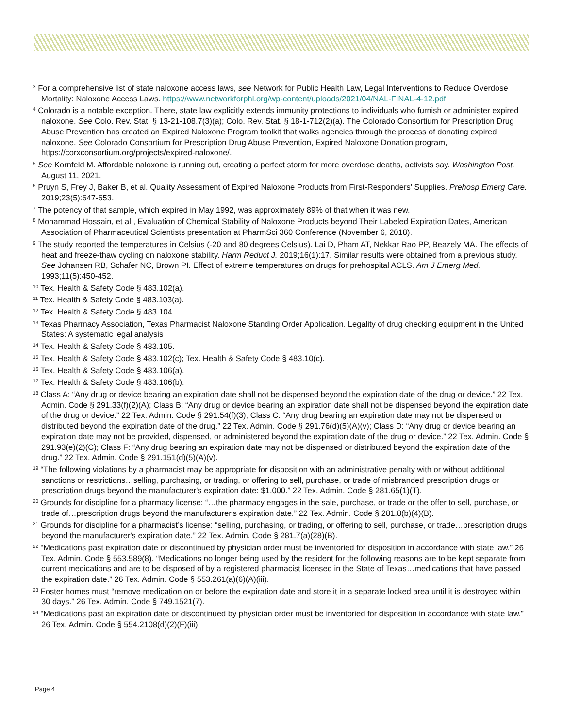<sup>3</sup> For a comprehensive list of state naloxone access laws, see Network for Public Health Law, Legal Interventions to Reduce Overdose Mortality: Naloxone Access Laws. https://www.networkforphl.org/wp-content/uploads/2021/04/NAL-FINAL-4-12.pdf.
<sup>4</sup> Colorado is a notable exception. There, state law explicitly extends immunity protections to individuals who furnish or administer expired naloxone. See Colo. Rev. Stat. § 13-21-108.7(3)(a); Colo. Rev. Stat. § 18-1-712(2)(a). The Colorado Consortium for Prescription Drug Abuse Prevention has created an Expired Naloxone Program toolkit that walks agencies through the process of donating expired naloxone. See Colorado Consortium for Prescription Drug Abuse Prevention, Expired Naloxone Donation program, https://corxconsortium.org/projects/expired-naloxone/.
<sup>5</sup> See Kornfeld M. Affordable naloxone is running out, creating a perfect storm for more overdose deaths, activists say. Washington Post. August 11, 2021.
<sup>6</sup> Pruyn S, Frey J, Baker B, et al. Quality Assessment of Expired Naloxone Products from First-Responders' Supplies. Prehosp Emerg Care. 2019;23(5):647-653.
<sup>7</sup> The potency of that sample, which expired in May 1992, was approximately 89% of that when it was new.
<sup>8</sup> Mohammad Hossain, et al., Evaluation of Chemical Stability of Naloxone Products beyond Their Labeled Expiration Dates, American Association of Pharmaceutical Scientists presentation at PharmSci 360 Conference (November 6, 2018).
<sup>9</sup> The study reported the temperatures in Celsius (-20 and 80 degrees Celsius). Lai D, Pham AT, Nekkar Rao PP, Beazely MA. The effects of heat and freeze-thaw cycling on naloxone stability. Harm Reduct J. 2019;16(1):17. Similar results were obtained from a previous study. See Johansen RB, Schafer NC, Brown PI. Effect of extreme temperatures on drugs for prehospital ACLS. Am J Emerg Med. 1993;11(5):450-452.
<sup>10</sup> Tex. Health & Safety Code § 483.102(a).
<sup>11</sup> Tex. Health & Safety Code § 483.103(a).
<sup>12</sup> Tex. Health & Safety Code § 483.104.
<sup>13</sup> Texas Pharmacy Association, Texas Pharmacist Naloxone Standing Order Application. Legality of drug checking equipment in the United States: A systematic legal analysis
<sup>14</sup> Tex. Health & Safety Code § 483.105.
<sup>15</sup> Tex. Health & Safety Code § 483.102(c); Tex. Health & Safety Code § 483.10(c).
<sup>16</sup> Tex. Health & Safety Code § 483.106(a).
<sup>17</sup> Tex. Health & Safety Code § 483.106(b).
<sup>18</sup> Class A: “Any drug or device bearing an expiration date shall not be dispensed beyond the expiration date of the drug or device.” 22 Tex. Admin. Code § 291.33(f)(2)(A); Class B: “Any drug or device bearing an expiration date shall not be dispensed beyond the expiration date of the drug or device.” 22 Tex. Admin. Code § 291.54(f)(3); Class C: “Any drug bearing an expiration date may not be dispensed or distributed beyond the expiration date of the drug.” 22 Tex. Admin. Code § 291.76(d)(5)(A)(v); Class D: “Any drug or device bearing an expiration date may not be provided, dispensed, or administered beyond the expiration date of the drug or device.” 22 Tex. Admin. Code § 291.93(e)(2)(C); Class F: “Any drug bearing an expiration date may not be dispensed or distributed beyond the expiration date of the drug.” 22 Tex. Admin. Code § 291.151(d)(5)(A)(v).
<sup>19</sup> “The following violations by a pharmacist may be appropriate for disposition with an administrative penalty with or without additional sanctions or restrictions…selling, purchasing, or trading, or offering to sell, purchase, or trade of misbranded prescription drugs or prescription drugs beyond the manufacturer's expiration date: $1,000.” 22 Tex. Admin. Code § 281.65(1)(T).
<sup>20</sup> Grounds for discipline for a pharmacy license: “…the pharmacy engages in the sale, purchase, or trade or the offer to sell, purchase, or trade of…prescription drugs beyond the manufacturer's expiration date.” 22 Tex. Admin. Code § 281.8(b)(4)(B).
<sup>21</sup> Grounds for discipline for a pharmacist’s license: “selling, purchasing, or trading, or offering to sell, purchase, or trade…prescription drugs beyond the manufacturer's expiration date.” 22 Tex. Admin. Code § 281.7(a)(28)(B).
<sup>22</sup> “Medications past expiration date or discontinued by physician order must be inventoried for disposition in accordance with state law.” 26 Tex. Admin. Code § 553.589(8). “Medications no longer being used by the resident for the following reasons are to be kept separate from current medications and are to be disposed of by a registered pharmacist licensed in the State of Texas…medications that have passed the expiration date.” 26 Tex. Admin. Code § 553.261(a)(6)(A)(iii).
<sup>23</sup> Foster homes must “remove medication on or before the expiration date and store it in a separate locked area until it is destroyed within 30 days.” 26 Tex. Admin. Code § 749.1521(7).
<sup>24</sup> “Medications past an expiration date or discontinued by physician order must be inventoried for disposition in accordance with state law.” 26 Tex. Admin. Code § 554.2108(d)(2)(F)(iii).
Page 4